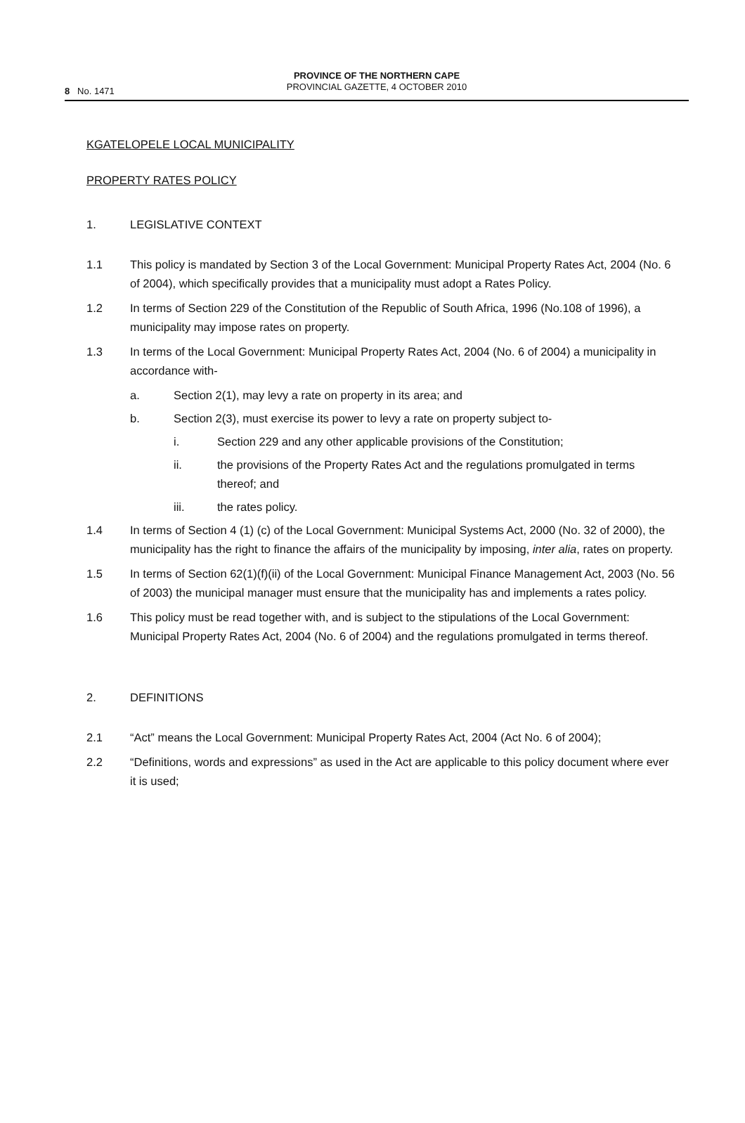PROVINCE OF THE NORTHERN CAPE
PROVINCIAL GAZETTE, 4 OCTOBER 2010
8 No. 1471
KGATELOPELE LOCAL MUNICIPALITY
PROPERTY RATES POLICY
1. LEGISLATIVE CONTEXT
1.1 This policy is mandated by Section 3 of the Local Government: Municipal Property Rates Act, 2004 (No. 6 of 2004), which specifically provides that a municipality must adopt a Rates Policy.
1.2 In terms of Section 229 of the Constitution of the Republic of South Africa, 1996 (No.108 of 1996), a municipality may impose rates on property.
1.3 In terms of the Local Government: Municipal Property Rates Act, 2004 (No. 6 of 2004) a municipality in accordance with-
a. Section 2(1), may levy a rate on property in its area; and
b. Section 2(3), must exercise its power to levy a rate on property subject to-
i. Section 229 and any other applicable provisions of the Constitution;
ii. the provisions of the Property Rates Act and the regulations promulgated in terms thereof; and
iii. the rates policy.
1.4 In terms of Section 4 (1) (c) of the Local Government: Municipal Systems Act, 2000 (No. 32 of 2000), the municipality has the right to finance the affairs of the municipality by imposing, inter alia, rates on property.
1.5 In terms of Section 62(1)(f)(ii) of the Local Government: Municipal Finance Management Act, 2003 (No. 56 of 2003) the municipal manager must ensure that the municipality has and implements a rates policy.
1.6 This policy must be read together with, and is subject to the stipulations of the Local Government: Municipal Property Rates Act, 2004 (No. 6 of 2004) and the regulations promulgated in terms thereof.
2. DEFINITIONS
2.1 “Act” means the Local Government: Municipal Property Rates Act, 2004 (Act No. 6 of 2004);
2.2 “Definitions, words and expressions” as used in the Act are applicable to this policy document where ever it is used;